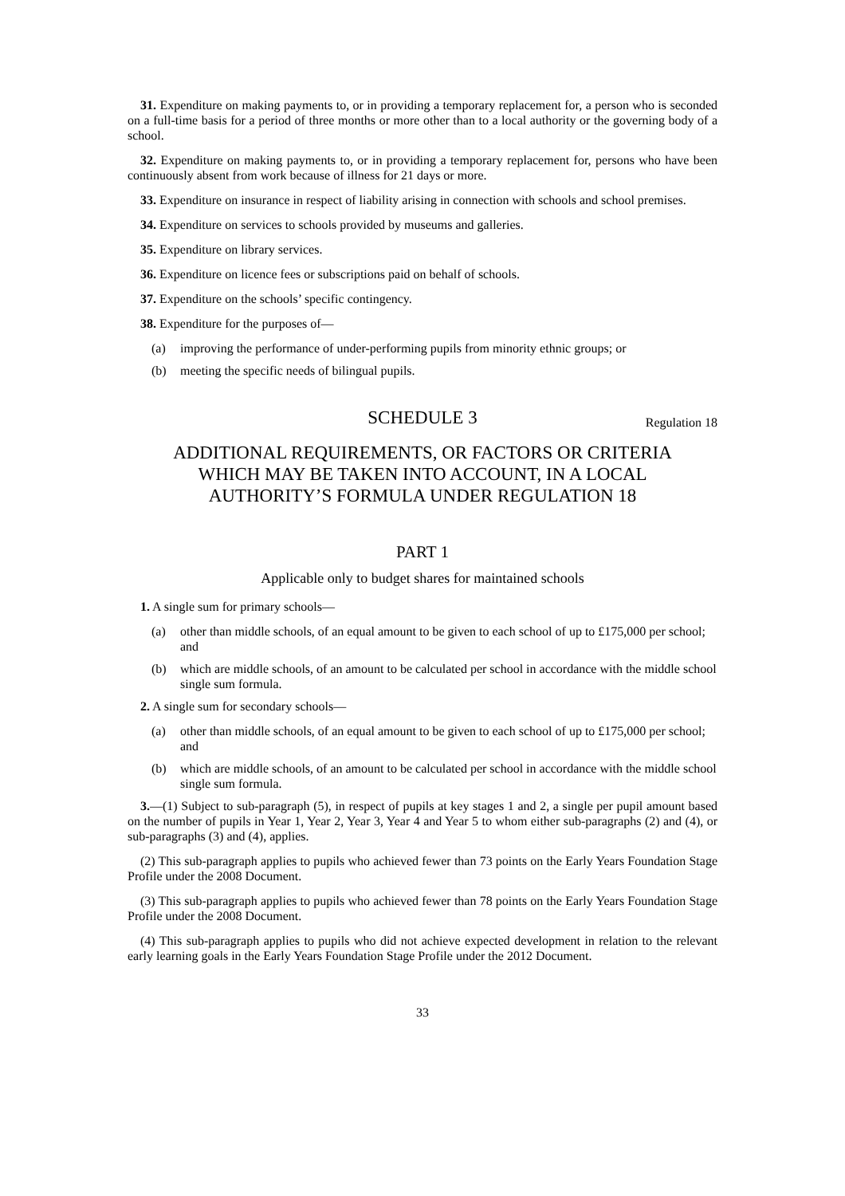31. Expenditure on making payments to, or in providing a temporary replacement for, a person who is seconded on a full-time basis for a period of three months or more other than to a local authority or the governing body of a school.
32. Expenditure on making payments to, or in providing a temporary replacement for, persons who have been continuously absent from work because of illness for 21 days or more.
33. Expenditure on insurance in respect of liability arising in connection with schools and school premises.
34. Expenditure on services to schools provided by museums and galleries.
35. Expenditure on library services.
36. Expenditure on licence fees or subscriptions paid on behalf of schools.
37. Expenditure on the schools’ specific contingency.
38. Expenditure for the purposes of—
(a) improving the performance of under-performing pupils from minority ethnic groups; or
(b) meeting the specific needs of bilingual pupils.
SCHEDULE 3 Regulation 18
ADDITIONAL REQUIREMENTS, OR FACTORS OR CRITERIA
WHICH MAY BE TAKEN INTO ACCOUNT, IN A LOCAL
AUTHORITY’S FORMULA UNDER REGULATION 18
PART 1
Applicable only to budget shares for maintained schools
1. A single sum for primary schools—
(a) other than middle schools, of an equal amount to be given to each school of up to £175,000 per school; and
(b) which are middle schools, of an amount to be calculated per school in accordance with the middle school single sum formula.
2. A single sum for secondary schools—
(a) other than middle schools, of an equal amount to be given to each school of up to £175,000 per school; and
(b) which are middle schools, of an amount to be calculated per school in accordance with the middle school single sum formula.
3.—(1) Subject to sub-paragraph (5), in respect of pupils at key stages 1 and 2, a single per pupil amount based on the number of pupils in Year 1, Year 2, Year 3, Year 4 and Year 5 to whom either sub-paragraphs (2) and (4), or sub-paragraphs (3) and (4), applies.
(2) This sub-paragraph applies to pupils who achieved fewer than 73 points on the Early Years Foundation Stage Profile under the 2008 Document.
(3) This sub-paragraph applies to pupils who achieved fewer than 78 points on the Early Years Foundation Stage Profile under the 2008 Document.
(4) This sub-paragraph applies to pupils who did not achieve expected development in relation to the relevant early learning goals in the Early Years Foundation Stage Profile under the 2012 Document.
33